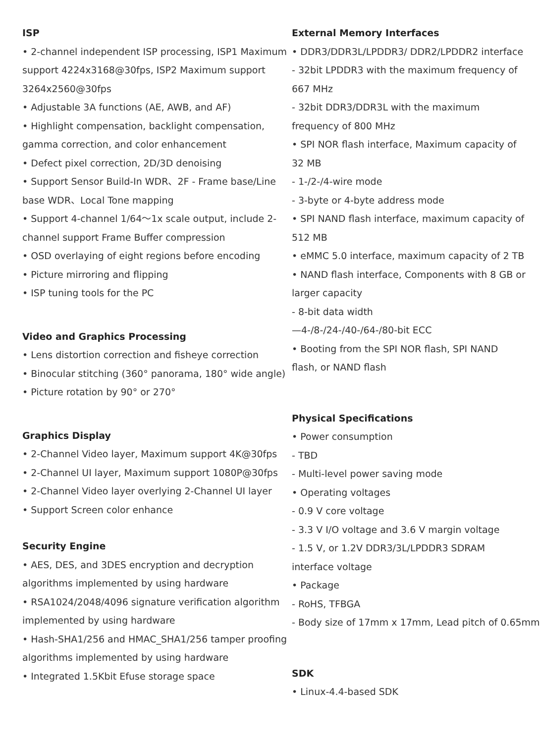ISP
• 2-channel independent ISP processing, ISP1 Maximum support 4224x3168@30fps, ISP2 Maximum support 3264x2560@30fps
• Adjustable 3A functions (AE, AWB, and AF)
• Highlight compensation, backlight compensation, gamma correction, and color enhancement
• Defect pixel correction, 2D/3D denoising
• Support Sensor Build-In WDR、2F - Frame base/Line base WDR、Local Tone mapping
• Support 4-channel 1/64～1x scale output, include 2-channel support Frame Buffer compression
• OSD overlaying of eight regions before encoding
• Picture mirroring and flipping
• ISP tuning tools for the PC
Video and Graphics Processing
• Lens distortion correction and fisheye correction
• Binocular stitching (360° panorama, 180° wide angle)
• Picture rotation by 90° or 270°
Graphics Display
• 2-Channel Video layer, Maximum support 4K@30fps
• 2-Channel UI layer, Maximum support 1080P@30fps
• 2-Channel Video layer overlying 2-Channel UI layer
• Support Screen color enhance
Security Engine
• AES, DES, and 3DES encryption and decryption algorithms implemented by using hardware
• RSA1024/2048/4096 signature verification algorithm implemented by using hardware
• Hash-SHA1/256 and HMAC_SHA1/256 tamper proofing algorithms implemented by using hardware
• Integrated 1.5Kbit Efuse storage space
External Memory Interfaces
• DDR3/DDR3L/LPDDR3/ DDR2/LPDDR2 interface
- 32bit LPDDR3 with the maximum frequency of 667 MHz
- 32bit DDR3/DDR3L with the maximum frequency of 800 MHz
• SPI NOR flash interface, Maximum capacity of 32 MB
- 1-/2-/4-wire mode
- 3-byte or 4-byte address mode
• SPI NAND flash interface, maximum capacity of 512 MB
• eMMC 5.0 interface, maximum capacity of 2 TB
• NAND flash interface, Components with 8 GB or larger capacity
- 8-bit data width
—4-/8-/24-/40-/64-/80-bit ECC
• Booting from the SPI NOR flash, SPI NAND flash, or NAND flash
Physical Specifications
• Power consumption
- TBD
- Multi-level power saving mode
• Operating voltages
- 0.9 V core voltage
- 3.3 V I/O voltage and 3.6 V margin voltage
- 1.5 V, or 1.2V DDR3/3L/LPDDR3 SDRAM interface voltage
• Package
- RoHS, TFBGA
- Body size of 17mm x 17mm, Lead pitch of 0.65mm
SDK
• Linux-4.4-based SDK